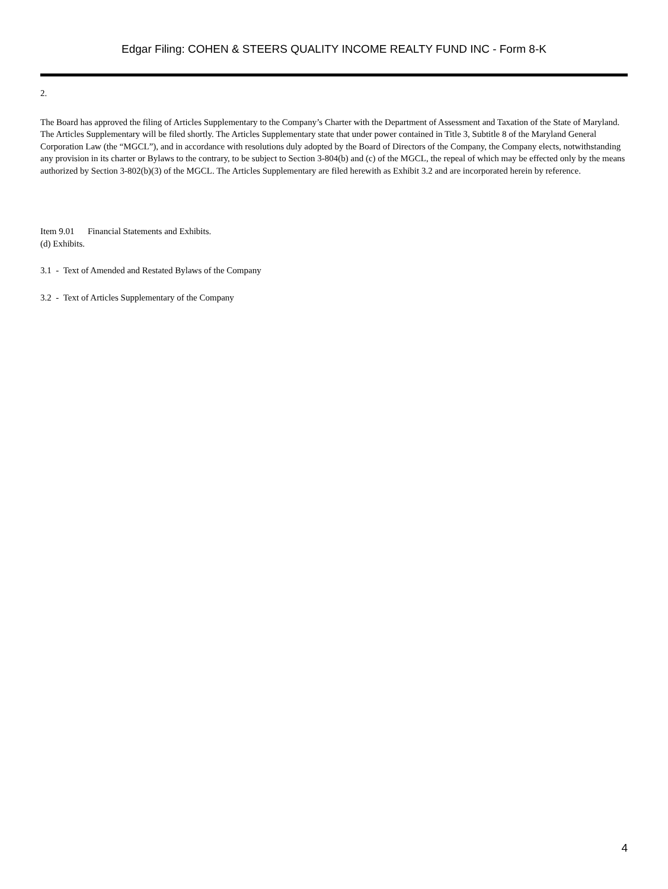Edgar Filing: COHEN & STEERS QUALITY INCOME REALTY FUND INC - Form 8-K
2.
The Board has approved the filing of Articles Supplementary to the Company’s Charter with the Department of Assessment and Taxation of the State of Maryland. The Articles Supplementary will be filed shortly. The Articles Supplementary state that under power contained in Title 3, Subtitle 8 of the Maryland General Corporation Law (the “MGCL”), and in accordance with resolutions duly adopted by the Board of Directors of the Company, the Company elects, notwithstanding any provision in its charter or Bylaws to the contrary, to be subject to Section 3-804(b) and (c) of the MGCL, the repeal of which may be effected only by the means authorized by Section 3-802(b)(3) of the MGCL. The Articles Supplementary are filed herewith as Exhibit 3.2 and are incorporated herein by reference.
Item 9.01 Financial Statements and Exhibits.
(d) Exhibits.
3.1 - Text of Amended and Restated Bylaws of the Company
3.2 - Text of Articles Supplementary of the Company
4